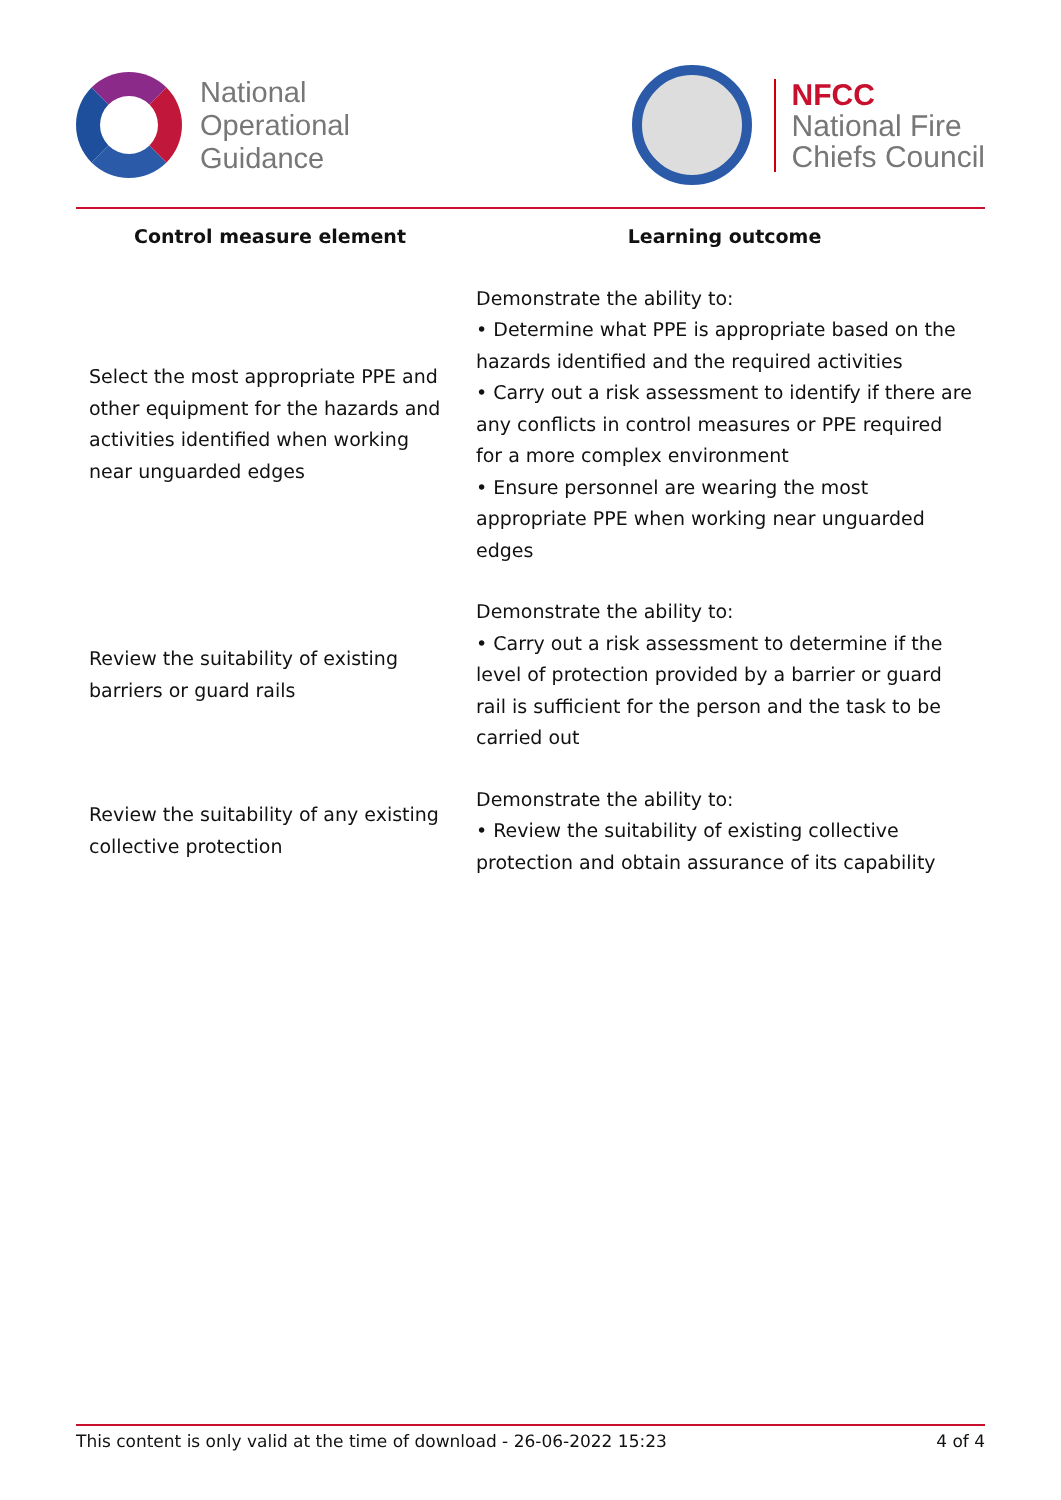National
Operational
Guidance
NFCC
National Fire
Chiefs Council
| Control measure element | Learning outcome |
| --- | --- |
| Select the most appropriate PPE and other equipment for the hazards and activities identified when working near unguarded edges | Demonstrate the ability to: • Determine what PPE is appropriate based on the hazards identified and the required activities • Carry out a risk assessment to identify if there are any conflicts in control measures or PPE required for a more complex environment • Ensure personnel are wearing the most appropriate PPE when working near unguarded edges |
| Review the suitability of existing barriers or guard rails | Demonstrate the ability to: • Carry out a risk assessment to determine if the level of protection provided by a barrier or guard rail is sufficient for the person and the task to be carried out |
| Review the suitability of any existing collective protection | Demonstrate the ability to: • Review the suitability of existing collective protection and obtain assurance of its capability |
This content is only valid at the time of download - 26-06-2022 15:23 4 of 4